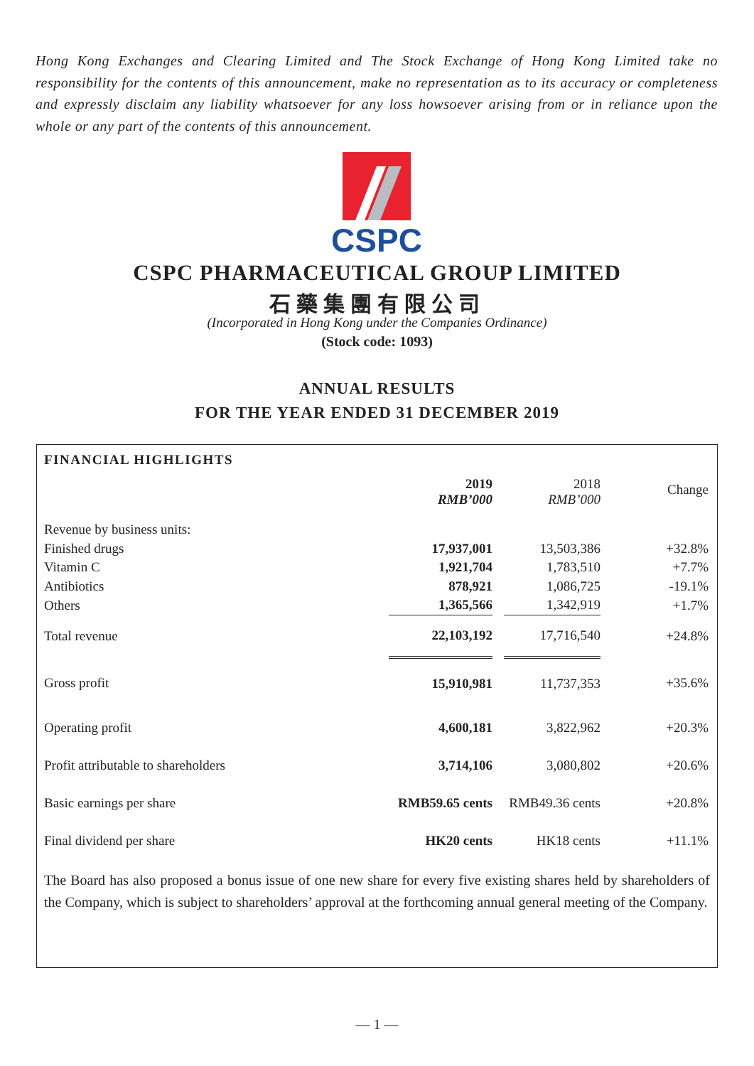Hong Kong Exchanges and Clearing Limited and The Stock Exchange of Hong Kong Limited take no responsibility for the contents of this announcement, make no representation as to its accuracy or completeness and expressly disclaim any liability whatsoever for any loss howsoever arising from or in reliance upon the whole or any part of the contents of this announcement.
CSPC
CSPC PHARMACEUTICAL GROUP LIMITED
石藥集團有限公司
(Incorporated in Hong Kong under the Companies Ordinance)
(Stock code: 1093)
ANNUAL RESULTS
FOR THE YEAR ENDED 31 DECEMBER 2019
FINANCIAL HIGHLIGHTS
| | 2019 RMB’000 | | 2018 RMB’000 | Change |
| Revenue by business units: | | | | |
| Finished drugs | 17,937,001 | | 13,503,386 | +32.8% |
| Vitamin C | 1,921,704 | | 1,783,510 | +7.7% |
| Antibiotics | 878,921 | | 1,086,725 | -19.1% |
| Others | 1,365,566 | | 1,342,919 | +1.7% |
| Total revenue | 22,103,192 | | 17,716,540 | +24.8% |
| Gross profit | 15,910,981 | | 11,737,353 | +35.6% |
| Operating profit | 4,600,181 | | 3,822,962 | +20.3% |
| Profit attributable to shareholders | 3,714,106 | | 3,080,802 | +20.6% |
| Basic earnings per share | RMB59.65 cents | | RMB49.36 cents | +20.8% |
| Final dividend per share | HK20 cents | | HK18 cents | +11.1% |
The Board has also proposed a bonus issue of one new share for every five existing shares held by shareholders of the Company, which is subject to shareholders’ approval at the forthcoming annual general meeting of the Company.
— 1 —